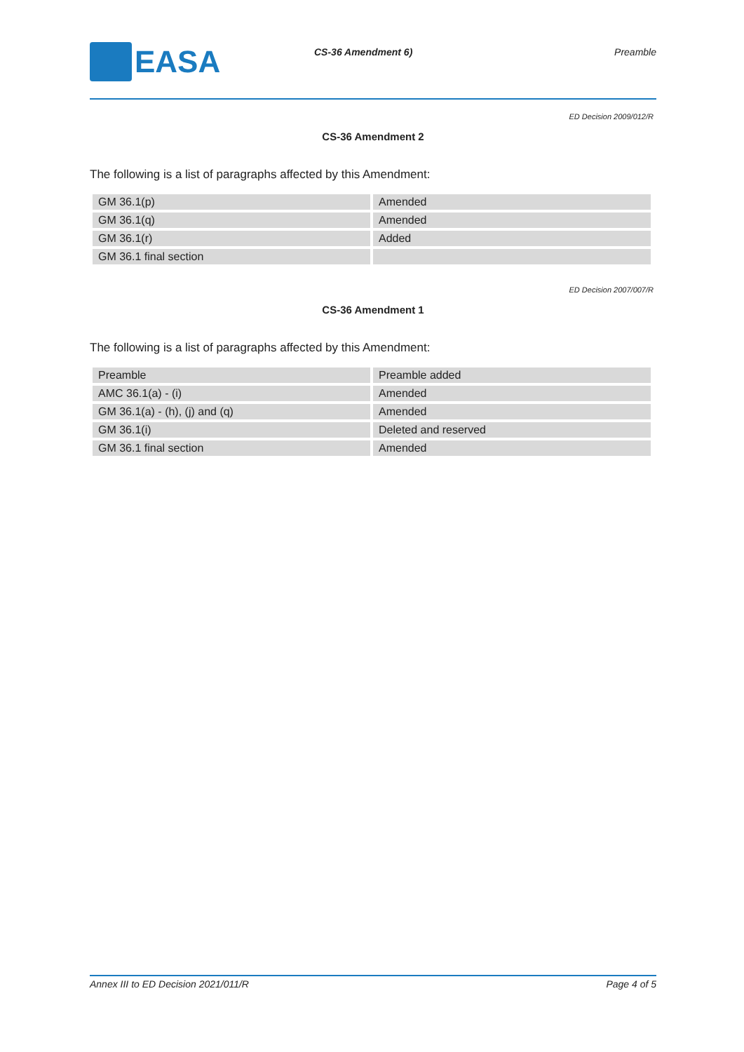EASA
CS-36 Amendment 6) Preamble
ED Decision 2009/012/R
CS-36 Amendment 2
The following is a list of paragraphs affected by this Amendment:
| GM 36.1(p) | Amended |
| GM 36.1(q) | Amended |
| GM 36.1(r) | Added |
| GM 36.1 final section | |
ED Decision 2007/007/R
CS-36 Amendment 1
The following is a list of paragraphs affected by this Amendment:
| Preamble | Preamble added |
| AMC 36.1(a) - (i) | Amended |
| GM 36.1(a) - (h), (j) and (q) | Amended |
| GM 36.1(i) | Deleted and reserved |
| GM 36.1 final section | Amended |
Annex III to ED Decision 2021/011/R Page 4 of 5